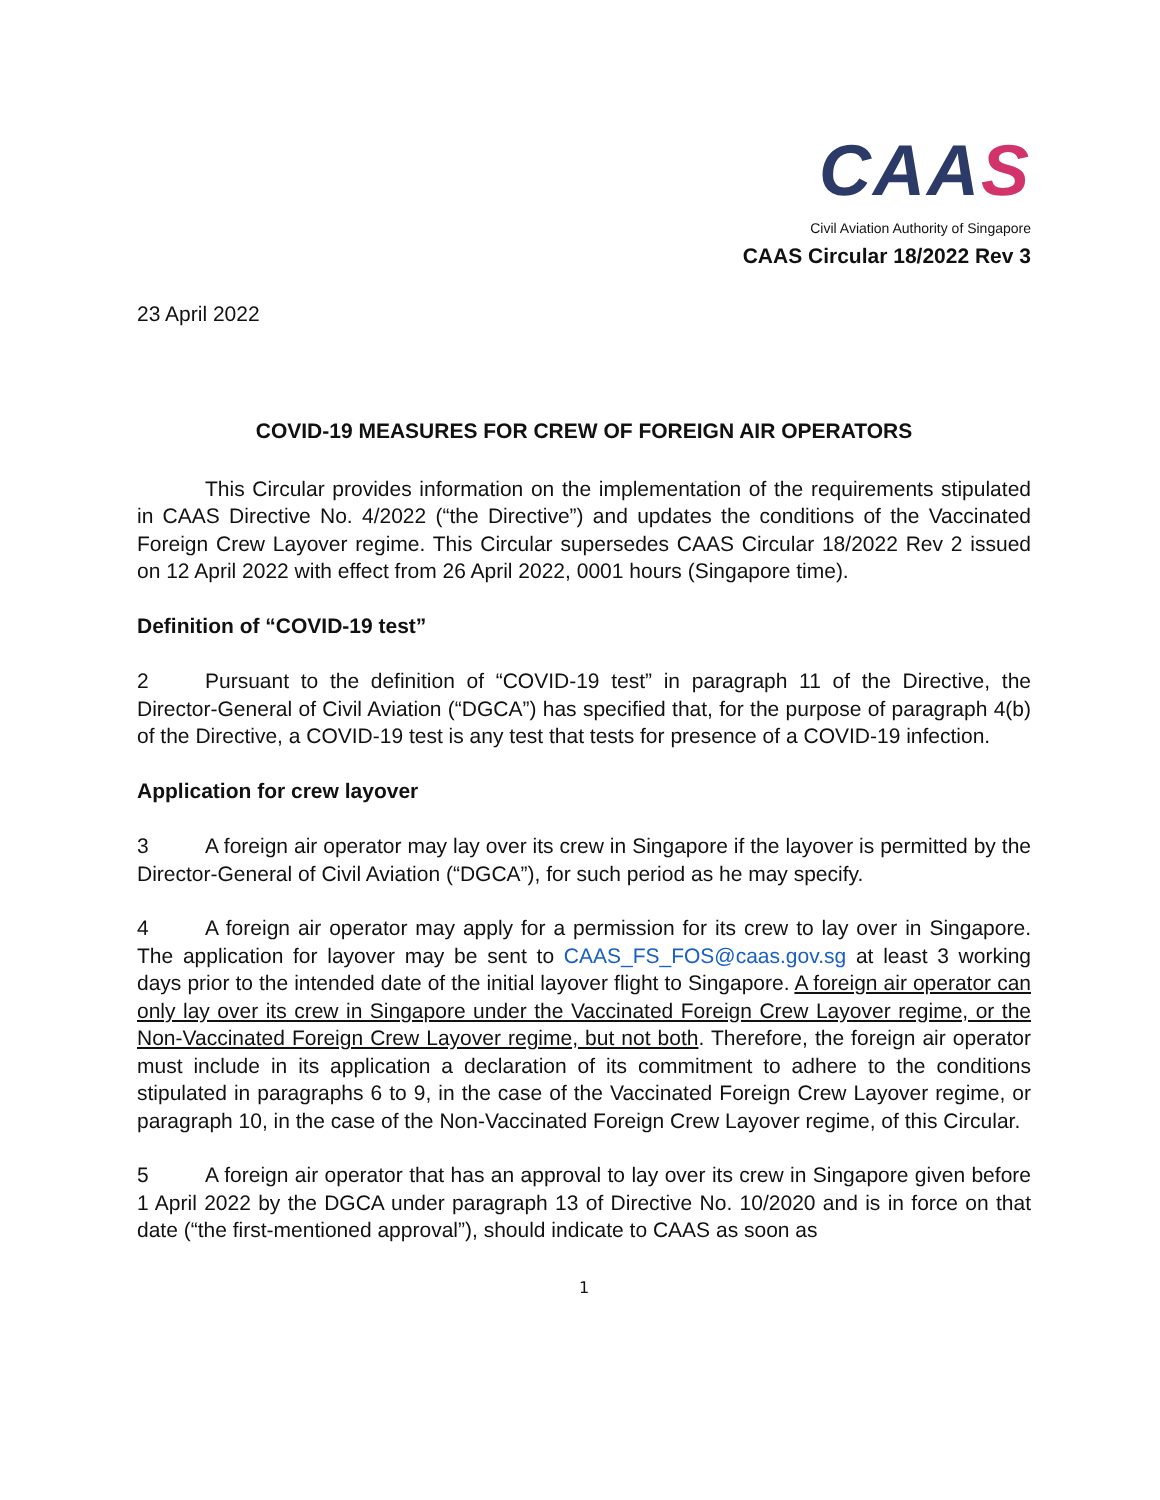CAAS
Civil Aviation Authority of Singapore
CAAS Circular 18/2022 Rev 3
23 April 2022
COVID-19 MEASURES FOR CREW OF FOREIGN AIR OPERATORS
This Circular provides information on the implementation of the requirements stipulated in CAAS Directive No. 4/2022 (“the Directive”) and updates the conditions of the Vaccinated Foreign Crew Layover regime. This Circular supersedes CAAS Circular 18/2022 Rev 2 issued on 12 April 2022 with effect from 26 April 2022, 0001 hours (Singapore time).
Definition of “COVID-19 test”
2 Pursuant to the definition of “COVID-19 test” in paragraph 11 of the Directive, the Director-General of Civil Aviation (“DGCA”) has specified that, for the purpose of paragraph 4(b) of the Directive, a COVID-19 test is any test that tests for presence of a COVID-19 infection.
Application for crew layover
3 A foreign air operator may lay over its crew in Singapore if the layover is permitted by the Director-General of Civil Aviation (“DGCA”), for such period as he may specify.
4 A foreign air operator may apply for a permission for its crew to lay over in Singapore. The application for layover may be sent to CAAS_FS_FOS@caas.gov.sg at least 3 working days prior to the intended date of the initial layover flight to Singapore. A foreign air operator can only lay over its crew in Singapore under the Vaccinated Foreign Crew Layover regime, or the Non-Vaccinated Foreign Crew Layover regime, but not both. Therefore, the foreign air operator must include in its application a declaration of its commitment to adhere to the conditions stipulated in paragraphs 6 to 9, in the case of the Vaccinated Foreign Crew Layover regime, or paragraph 10, in the case of the Non-Vaccinated Foreign Crew Layover regime, of this Circular.
5 A foreign air operator that has an approval to lay over its crew in Singapore given before 1 April 2022 by the DGCA under paragraph 13 of Directive No. 10/2020 and is in force on that date (“the first-mentioned approval”), should indicate to CAAS as soon as
1